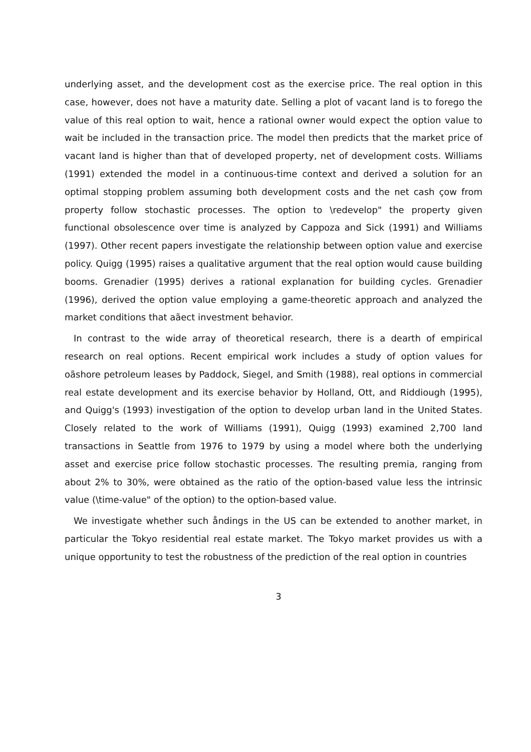underlying asset, and the development cost as the exercise price. The real option in this case, however, does not have a maturity date. Selling a plot of vacant land is to forego the value of this real option to wait, hence a rational owner would expect the option value to wait be included in the transaction price. The model then predicts that the market price of vacant land is higher than that of developed property, net of development costs. Williams (1991) extended the model in a continuous-time context and derived a solution for an optimal stopping problem assuming both development costs and the net cash çow from property follow stochastic processes. The option to \redevelop" the property given functional obsolescence over time is analyzed by Cappoza and Sick (1991) and Williams (1997). Other recent papers investigate the relationship between option value and exercise policy. Quigg (1995) raises a qualitative argument that the real option would cause building booms. Grenadier (1995) derives a rational explanation for building cycles. Grenadier (1996), derived the option value employing a game-theoretic approach and analyzed the market conditions that aãect investment behavior.
In contrast to the wide array of theoretical research, there is a dearth of empirical research on real options. Recent empirical work includes a study of option values for oãshore petroleum leases by Paddock, Siegel, and Smith (1988), real options in commercial real estate development and its exercise behavior by Holland, Ott, and Riddiough (1995), and Quigg's (1993) investigation of the option to develop urban land in the United States. Closely related to the work of Williams (1991), Quigg (1993) examined 2,700 land transactions in Seattle from 1976 to 1979 by using a model where both the underlying asset and exercise price follow stochastic processes. The resulting premia, ranging from about 2% to 30%, were obtained as the ratio of the option-based value less the intrinsic value (\time-value" of the option) to the option-based value.
We investigate whether such åndings in the US can be extended to another market, in particular the Tokyo residential real estate market. The Tokyo market provides us with a unique opportunity to test the robustness of the prediction of the real option in countries
3